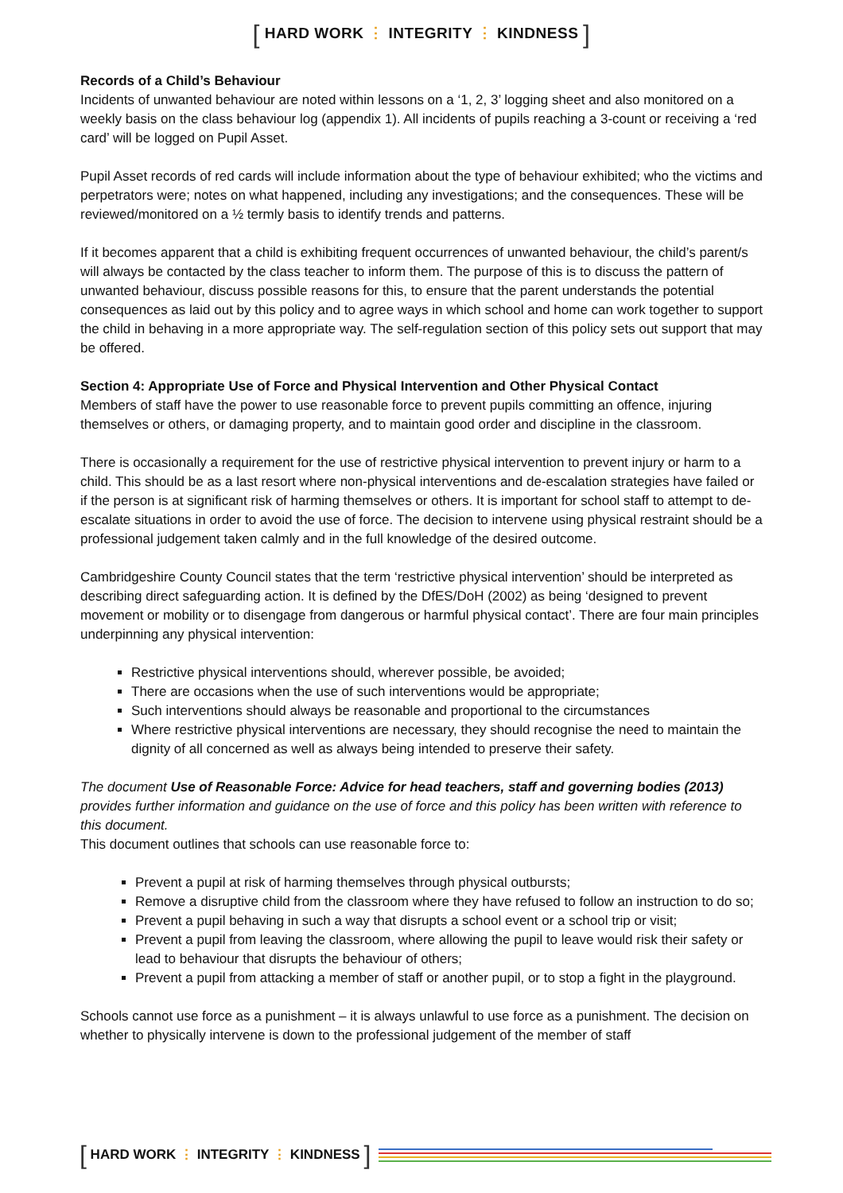[ HARD WORK ⋮ INTEGRITY ⋮ KINDNESS ]
Records of a Child’s Behaviour
Incidents of unwanted behaviour are noted within lessons on a ‘1, 2, 3’ logging sheet and also monitored on a weekly basis on the class behaviour log (appendix 1). All incidents of pupils reaching a 3-count or receiving a ‘red card’ will be logged on Pupil Asset.
Pupil Asset records of red cards will include information about the type of behaviour exhibited; who the victims and perpetrators were; notes on what happened, including any investigations; and the consequences. These will be reviewed/monitored on a ½ termly basis to identify trends and patterns.
If it becomes apparent that a child is exhibiting frequent occurrences of unwanted behaviour, the child’s parent/s will always be contacted by the class teacher to inform them. The purpose of this is to discuss the pattern of unwanted behaviour, discuss possible reasons for this, to ensure that the parent understands the potential consequences as laid out by this policy and to agree ways in which school and home can work together to support the child in behaving in a more appropriate way. The self-regulation section of this policy sets out support that may be offered.
Section 4: Appropriate Use of Force and Physical Intervention and Other Physical Contact
Members of staff have the power to use reasonable force to prevent pupils committing an offence, injuring themselves or others, or damaging property, and to maintain good order and discipline in the classroom.
There is occasionally a requirement for the use of restrictive physical intervention to prevent injury or harm to a child. This should be as a last resort where non-physical interventions and de-escalation strategies have failed or if the person is at significant risk of harming themselves or others. It is important for school staff to attempt to de-escalate situations in order to avoid the use of force. The decision to intervene using physical restraint should be a professional judgement taken calmly and in the full knowledge of the desired outcome.
Cambridgeshire County Council states that the term ‘restrictive physical intervention’ should be interpreted as describing direct safeguarding action. It is defined by the DfES/DoH (2002) as being ‘designed to prevent movement or mobility or to disengage from dangerous or harmful physical contact’. There are four main principles underpinning any physical intervention:
Restrictive physical interventions should, wherever possible, be avoided;
There are occasions when the use of such interventions would be appropriate;
Such interventions should always be reasonable and proportional to the circumstances
Where restrictive physical interventions are necessary, they should recognise the need to maintain the dignity of all concerned as well as always being intended to preserve their safety.
The document Use of Reasonable Force: Advice for head teachers, staff and governing bodies (2013) provides further information and guidance on the use of force and this policy has been written with reference to this document.
This document outlines that schools can use reasonable force to:
Prevent a pupil at risk of harming themselves through physical outbursts;
Remove a disruptive child from the classroom where they have refused to follow an instruction to do so;
Prevent a pupil behaving in such a way that disrupts a school event or a school trip or visit;
Prevent a pupil from leaving the classroom, where allowing the pupil to leave would risk their safety or lead to behaviour that disrupts the behaviour of others;
Prevent a pupil from attacking a member of staff or another pupil, or to stop a fight in the playground.
Schools cannot use force as a punishment – it is always unlawful to use force as a punishment. The decision on whether to physically intervene is down to the professional judgement of the member of staff
[ HARD WORK ⋮ INTEGRITY ⋮ KINDNESS ]